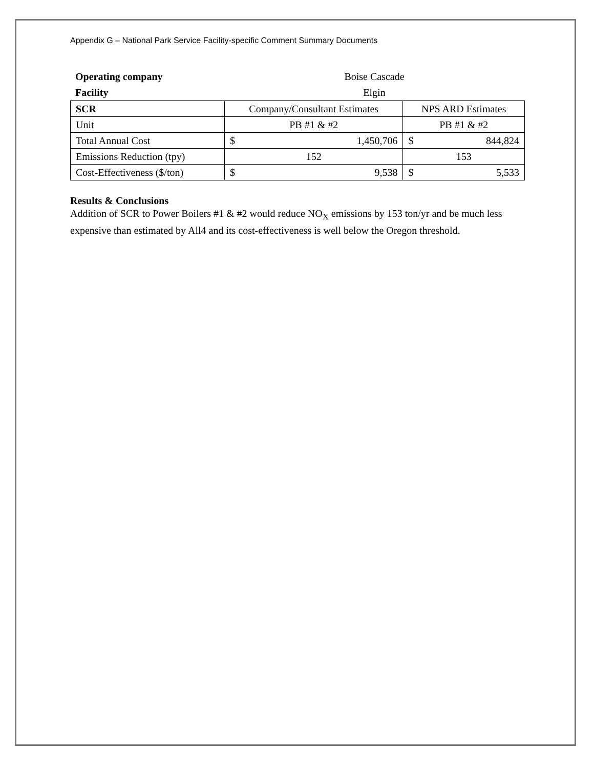Appendix G – National Park Service Facility-specific Comment Summary Documents
| Operating company | Boise Cascade |
| Facility | Elgin |
| SCR | Company/Consultant Estimates | | NPS ARD Estimates | |
| Unit | PB #1 & #2 | | PB #1 & #2 | |
| Total Annual Cost | $ | 1,450,706 | $ | 844,824 |
| Emissions Reduction (tpy) | 152 | | 153 | |
| Cost-Effectiveness ($/ton) | $ | 9,538 | $ | 5,533 |
Results & Conclusions
Addition of SCR to Power Boilers #1 & #2 would reduce NO<sub>X</sub> emissions by 153 ton/yr and be much less expensive than estimated by All4 and its cost-effectiveness is well below the Oregon threshold.